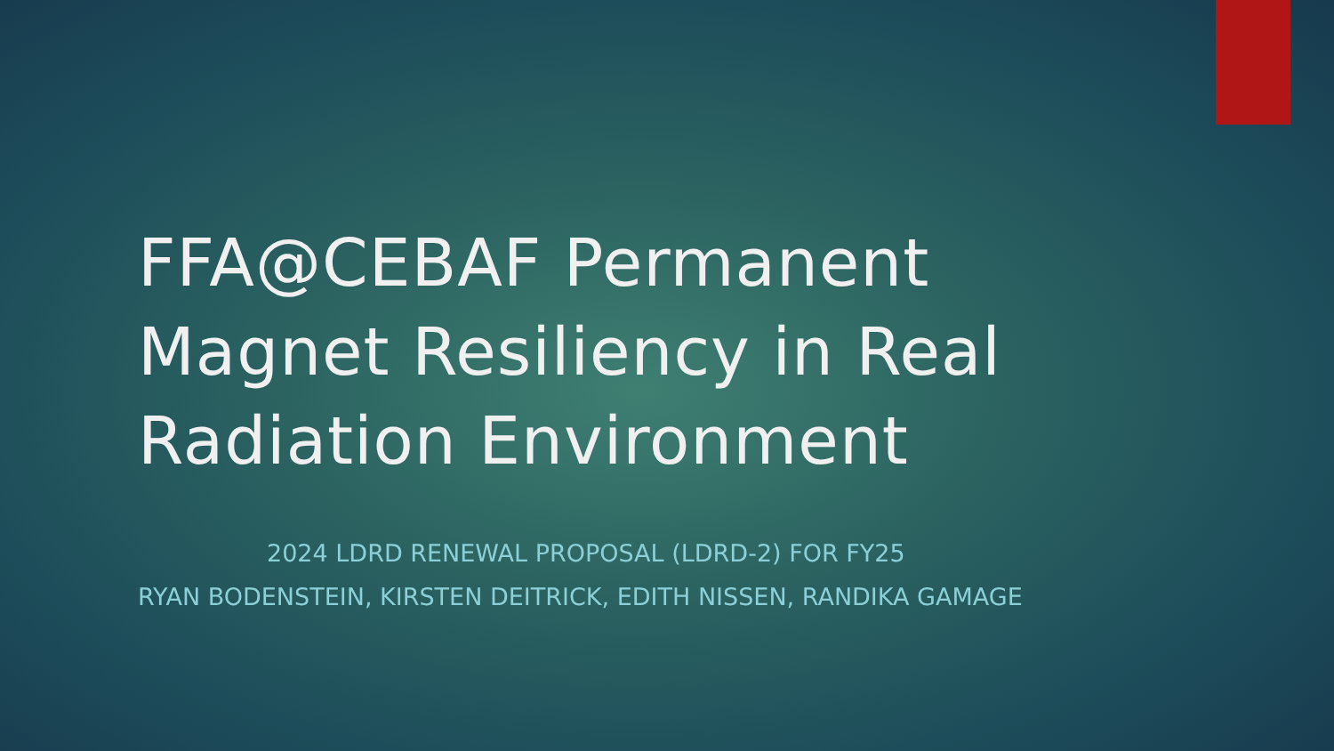FFA@CEBAF Permanent Magnet Resiliency in Real Radiation Environment
2024 LDRD RENEWAL PROPOSAL (LDRD-2) FOR FY25
RYAN BODENSTEIN, KIRSTEN DEITRICK, EDITH NISSEN, RANDIKA GAMAGE